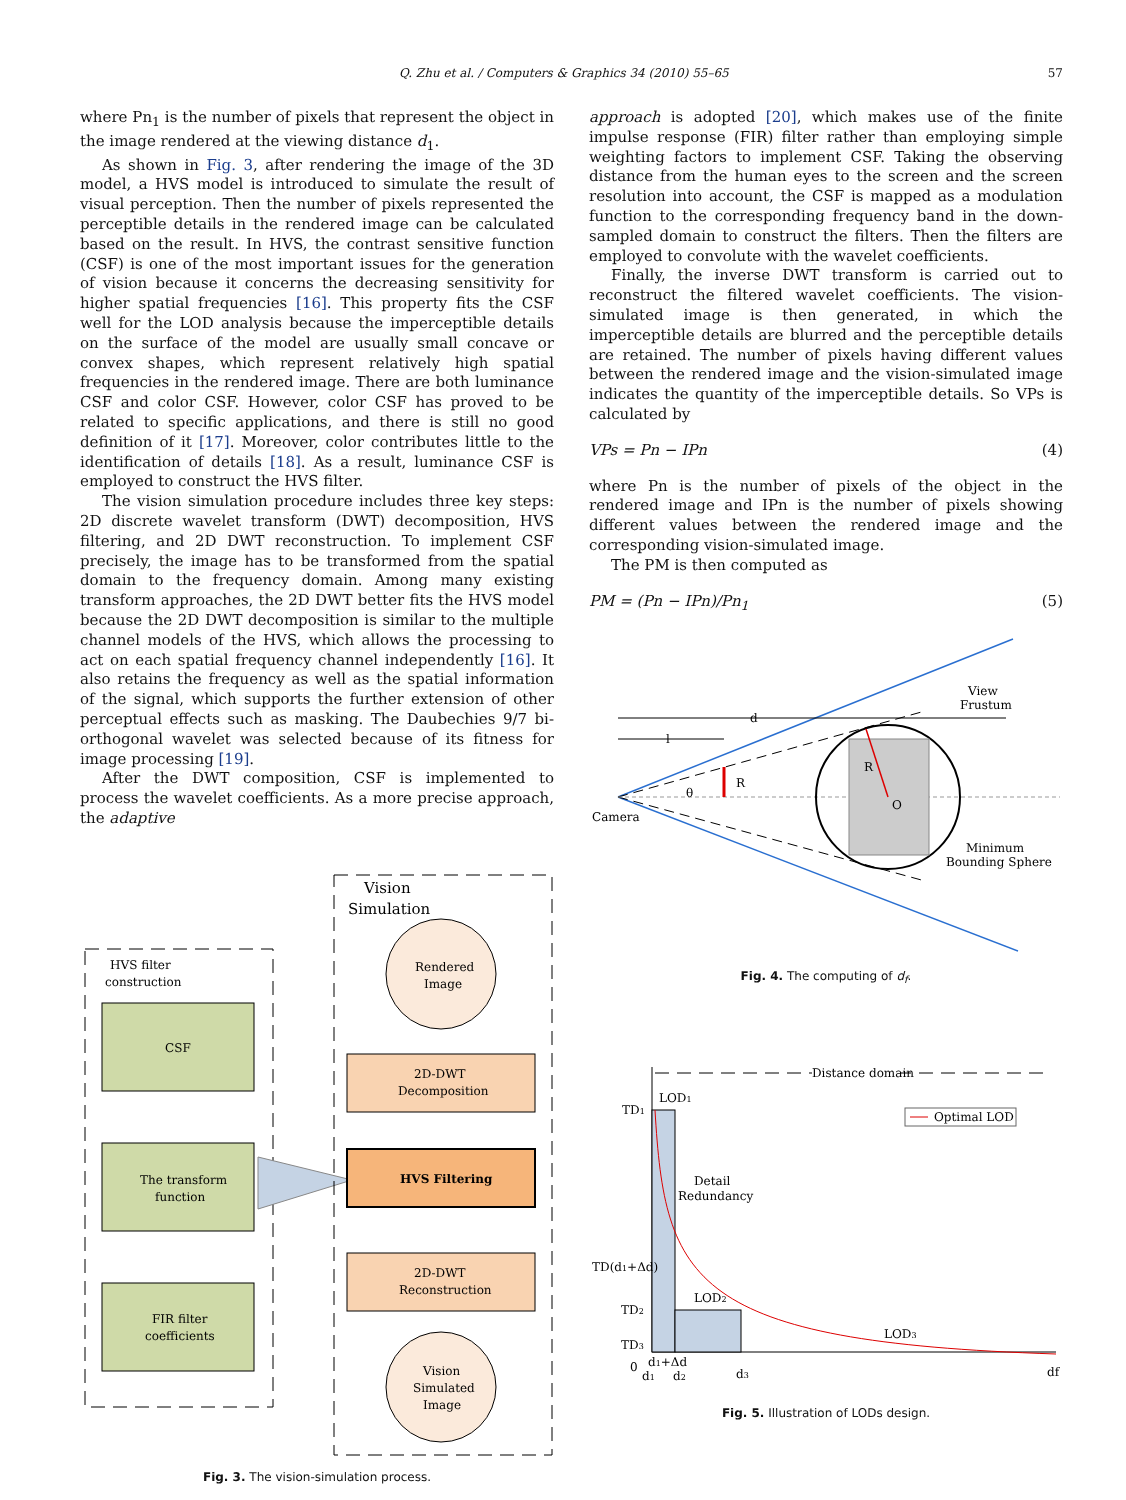Q. Zhu et al. / Computers & Graphics 34 (2010) 55–65 57
where Pn<sub>1</sub> is the number of pixels that represent the object in the image rendered at the viewing distance d<sub>1</sub>.
As shown in Fig. 3, after rendering the image of the 3D model, a HVS model is introduced to simulate the result of visual perception. Then the number of pixels represented the perceptible details in the rendered image can be calculated based on the result. In HVS, the contrast sensitive function (CSF) is one of the most important issues for the generation of vision because it concerns the decreasing sensitivity for higher spatial frequencies [16]. This property fits the CSF well for the LOD analysis because the imperceptible details on the surface of the model are usually small concave or convex shapes, which represent relatively high spatial frequencies in the rendered image. There are both luminance CSF and color CSF. However, color CSF has proved to be related to specific applications, and there is still no good definition of it [17]. Moreover, color contributes little to the identification of details [18]. As a result, luminance CSF is employed to construct the HVS filter.
The vision simulation procedure includes three key steps: 2D discrete wavelet transform (DWT) decomposition, HVS filtering, and 2D DWT reconstruction. To implement CSF precisely, the image has to be transformed from the spatial domain to the frequency domain. Among many existing transform approaches, the 2D DWT better fits the HVS model because the 2D DWT decomposition is similar to the multiple channel models of the HVS, which allows the processing to act on each spatial frequency channel independently [16]. It also retains the frequency as well as the spatial information of the signal, which supports the further extension of other perceptual effects such as masking. The Daubechies 9/7 bi-orthogonal wavelet was selected because of its fitness for image processing [19].
After the DWT composition, CSF is implemented to process the wavelet coefficients. As a more precise approach, the adaptive
HVS filter
construction
CSF
The transform
function
FIR filter
coefficients
Vision
Simulation
Rendered
Image
2D-DWT
Decomposition
HVS Filtering
2D-DWT
Reconstruction
Vision
Simulated
Image
Fig. 3. The vision-simulation process.
approach is adopted [20], which makes use of the finite impulse response (FIR) filter rather than employing simple weighting factors to implement CSF. Taking the observing distance from the human eyes to the screen and the screen resolution into account, the CSF is mapped as a modulation function to the corresponding frequency band in the down-sampled domain to construct the filters. Then the filters are employed to convolute with the wavelet coefficients.
Finally, the inverse DWT transform is carried out to reconstruct the filtered wavelet coefficients. The vision-simulated image is then generated, in which the imperceptible details are blurred and the perceptible details are retained. The number of pixels having different values between the rendered image and the vision-simulated image indicates the quantity of the imperceptible details. So VPs is calculated by
VPs = Pn − IPn (4)
where Pn is the number of pixels of the object in the rendered image and IPn is the number of pixels showing different values between the rendered image and the corresponding vision-simulated image.
The PM is then computed as
PM = (Pn − IPn)/Pn<sub>1</sub> (5)
View
Frustum
d
l
R
R
O
θ
Camera
Minimum
Bounding Sphere
Fig. 4. The computing of d<sub>f</sub>.
Distance domain
Optimal LOD
LOD1
TD1
Detail
Redundancy
TD(d1+Δd)
LOD2
TD2
LOD3
TD3
0
d1+Δd
d1
d2
d3
df
Fig. 5. Illustration of LODs design.